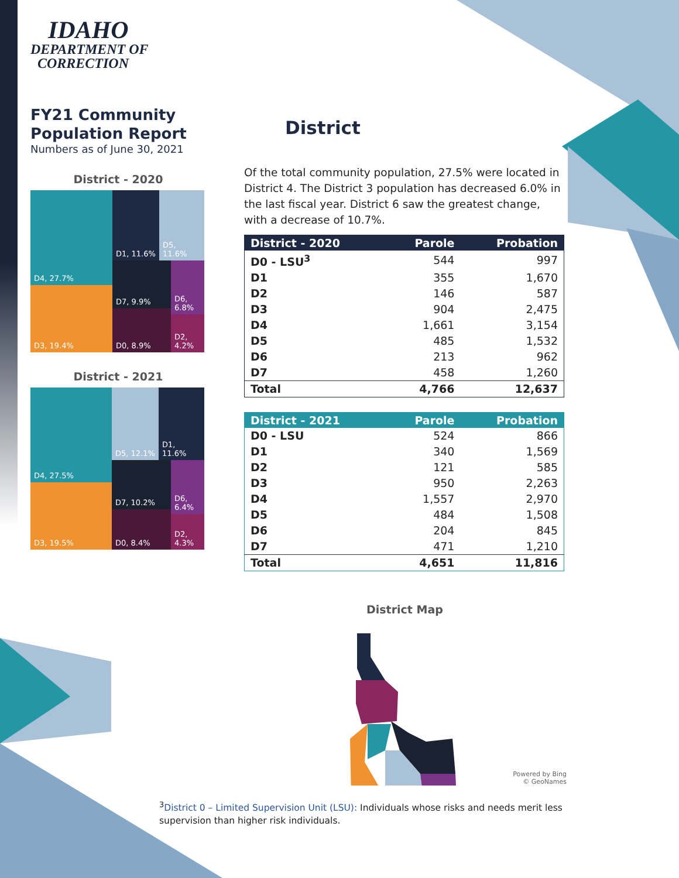IDAHO
DEPARTMENT OF
CORRECTION
FY21 Community
Population Report
Numbers as of June 30, 2021
District - 2020
D4, 27.7%
D3, 19.4%
D1, 11.6% D5, 11.6%
D7, 9.9%
D6, 6.8%
D0, 8.9%
D2, 4.2%
District - 2021
D4, 27.5%
D3, 19.5%
D5, 12.1% D1, 11.6%
D7, 10.2%
D6, 6.4%
D0, 8.4%
D2, 4.3%
District
Of the total community population, 27.5% were located in District 4. The District 3 population has decreased 6.0% in the last fiscal year. District 6 saw the greatest change, with a decrease of 10.7%.
| District - 2020 | Parole | Probation |
| --- | --- | --- |
| D0 - LSU<sup>3</sup> | 544 | 997 |
| D1 | 355 | 1,670 |
| D2 | 146 | 587 |
| D3 | 904 | 2,475 |
| D4 | 1,661 | 3,154 |
| D5 | 485 | 1,532 |
| D6 | 213 | 962 |
| D7 | 458 | 1,260 |
| Total | 4,766 | 12,637 |
| District - 2021 | Parole | Probation |
| --- | --- | --- |
| D0 - LSU | 524 | 866 |
| D1 | 340 | 1,569 |
| D2 | 121 | 585 |
| D3 | 950 | 2,263 |
| D4 | 1,557 | 2,970 |
| D5 | 484 | 1,508 |
| D6 | 204 | 845 |
| D7 | 471 | 1,210 |
| Total | 4,651 | 11,816 |
District Map
Powered by Bing
© GeoNames
<sup>3</sup> District 0 – Limited Supervision Unit (LSU): Individuals whose risks and needs merit less supervision than higher risk individuals.